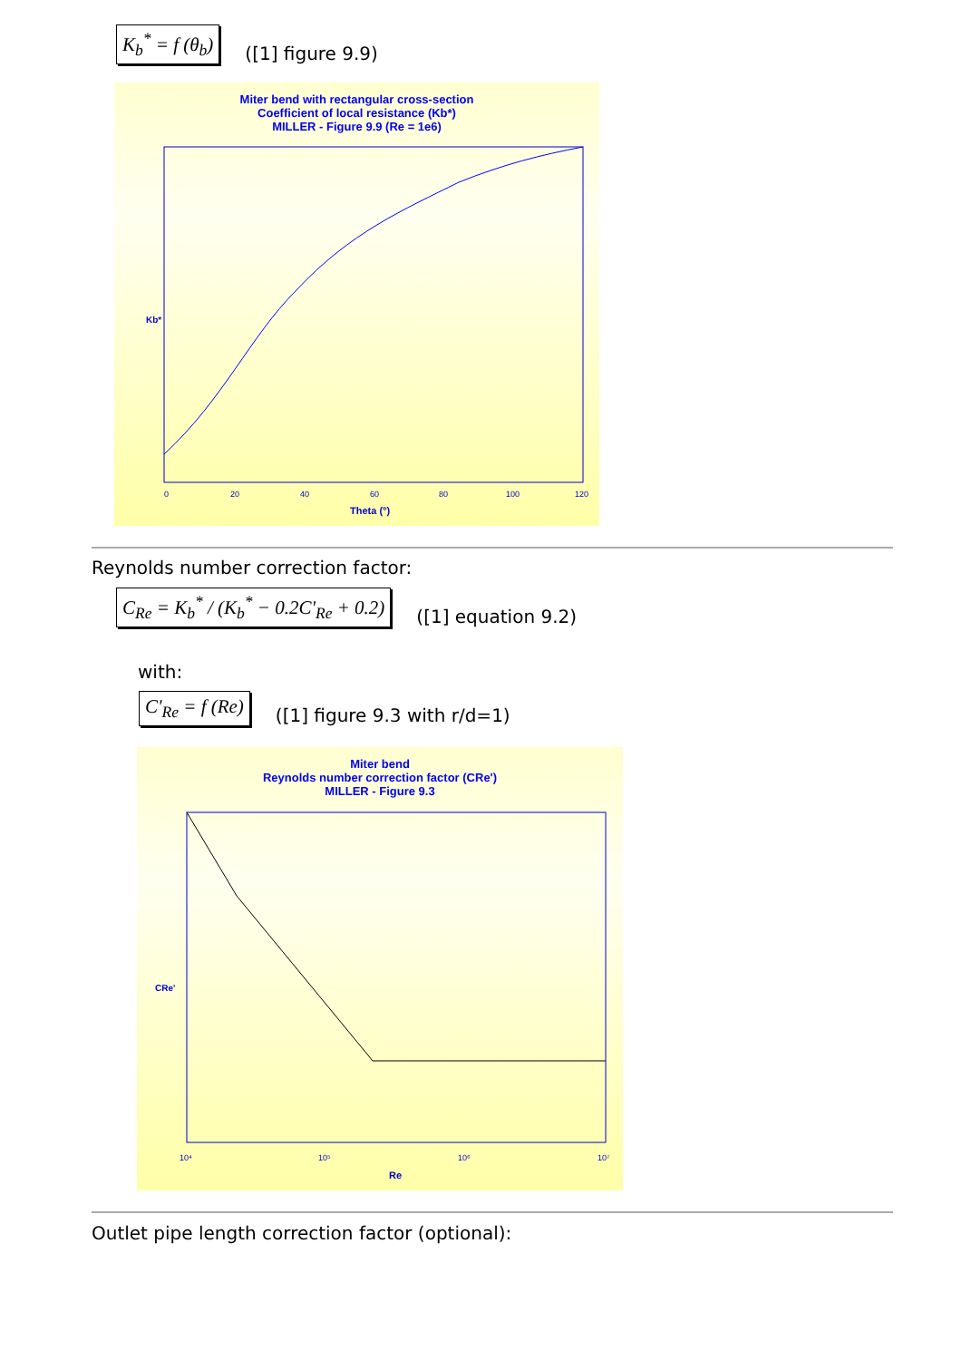K<sub>b</sub><sup>*</sup> = f (θ<sub>b</sub>) ([1] figure 9.9)
Miter bend with rectangular cross-section
Coefficient of local resistance (Kb*)
MILLER - Figure 9.9 (Re = 1e6)
Kb*
0
20
40
60
80
100
120
Theta (°)
Reynolds number correction factor:
C<sub>Re</sub> = K<sub>b</sub><sup>*</sup> / (K<sub>b</sub><sup>*</sup> − 0.2C'<sub>Re</sub> + 0.2) ([1] equation 9.2)
with:
C'<sub>Re</sub> = f (Re) ([1] figure 9.3 with r/d=1)
Miter bend
Reynolds number correction factor (CRe')
MILLER - Figure 9.3
CRe'
10⁴
10⁵
10⁶
10⁷
Re
Outlet pipe length correction factor (optional):